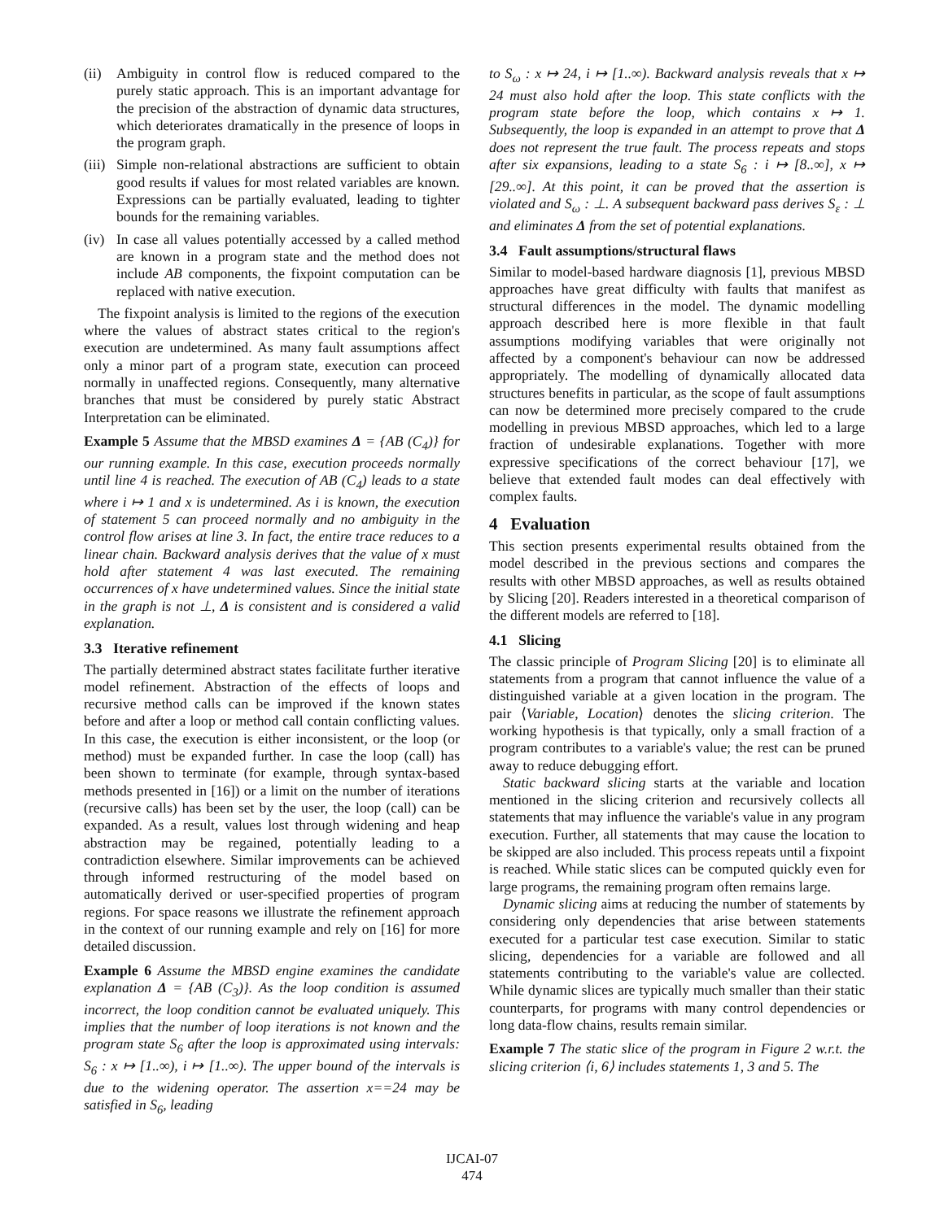(ii) Ambiguity in control flow is reduced compared to the purely static approach. This is an important advantage for the precision of the abstraction of dynamic data structures, which deteriorates dramatically in the presence of loops in the program graph.
(iii) Simple non-relational abstractions are sufficient to obtain good results if values for most related variables are known. Expressions can be partially evaluated, leading to tighter bounds for the remaining variables.
(iv) In case all values potentially accessed by a called method are known in a program state and the method does not include AB components, the fixpoint computation can be replaced with native execution.
The fixpoint analysis is limited to the regions of the execution where the values of abstract states critical to the region's execution are undetermined. As many fault assumptions affect only a minor part of a program state, execution can proceed normally in unaffected regions. Consequently, many alternative branches that must be considered by purely static Abstract Interpretation can be eliminated.
Example 5 Assume that the MBSD examines Δ = {AB (C<sub>4</sub>)} for our running example. In this case, execution proceeds normally until line 4 is reached. The execution of AB (C<sub>4</sub>) leads to a state where i ↦ 1 and x is undetermined. As i is known, the execution of statement 5 can proceed normally and no ambiguity in the control flow arises at line 3. In fact, the entire trace reduces to a linear chain. Backward analysis derives that the value of x must hold after statement 4 was last executed. The remaining occurrences of x have undetermined values. Since the initial state in the graph is not ⊥, Δ is consistent and is considered a valid explanation.
3.3 Iterative refinement
The partially determined abstract states facilitate further iterative model refinement. Abstraction of the effects of loops and recursive method calls can be improved if the known states before and after a loop or method call contain conflicting values. In this case, the execution is either inconsistent, or the loop (or method) must be expanded further. In case the loop (call) has been shown to terminate (for example, through syntax-based methods presented in [16]) or a limit on the number of iterations (recursive calls) has been set by the user, the loop (call) can be expanded. As a result, values lost through widening and heap abstraction may be regained, potentially leading to a contradiction elsewhere. Similar improvements can be achieved through informed restructuring of the model based on automatically derived or user-specified properties of program regions. For space reasons we illustrate the refinement approach in the context of our running example and rely on [16] for more detailed discussion.
Example 6 Assume the MBSD engine examines the candidate explanation Δ = {AB (C<sub>3</sub>)}. As the loop condition is assumed incorrect, the loop condition cannot be evaluated uniquely. This implies that the number of loop iterations is not known and the program state S<sub>6</sub> after the loop is approximated using intervals: S<sub>6</sub> : x ↦ [1..∞), i ↦ [1..∞). The upper bound of the intervals is due to the widening operator. The assertion x==24 may be satisfied in S<sub>6</sub>, leading
to S<sub>ω</sub> : x ↦ 24, i ↦ [1..∞). Backward analysis reveals that x ↦ 24 must also hold after the loop. This state conflicts with the program state before the loop, which contains x ↦ 1. Subsequently, the loop is expanded in an attempt to prove that Δ does not represent the true fault. The process repeats and stops after six expansions, leading to a state S<sub>6</sub> : i ↦ [8..∞], x ↦ [29..∞]. At this point, it can be proved that the assertion is violated and S<sub>ω</sub> : ⊥. A subsequent backward pass derives S<sub>ε</sub> : ⊥ and eliminates Δ from the set of potential explanations.
3.4 Fault assumptions/structural flaws
Similar to model-based hardware diagnosis [1], previous MBSD approaches have great difficulty with faults that manifest as structural differences in the model. The dynamic modelling approach described here is more flexible in that fault assumptions modifying variables that were originally not affected by a component's behaviour can now be addressed appropriately. The modelling of dynamically allocated data structures benefits in particular, as the scope of fault assumptions can now be determined more precisely compared to the crude modelling in previous MBSD approaches, which led to a large fraction of undesirable explanations. Together with more expressive specifications of the correct behaviour [17], we believe that extended fault modes can deal effectively with complex faults.
4 Evaluation
This section presents experimental results obtained from the model described in the previous sections and compares the results with other MBSD approaches, as well as results obtained by Slicing [20]. Readers interested in a theoretical comparison of the different models are referred to [18].
4.1 Slicing
The classic principle of Program Slicing [20] is to eliminate all statements from a program that cannot influence the value of a distinguished variable at a given location in the program. The pair ⟨Variable, Location⟩ denotes the slicing criterion. The working hypothesis is that typically, only a small fraction of a program contributes to a variable's value; the rest can be pruned away to reduce debugging effort.
Static backward slicing starts at the variable and location mentioned in the slicing criterion and recursively collects all statements that may influence the variable's value in any program execution. Further, all statements that may cause the location to be skipped are also included. This process repeats until a fixpoint is reached. While static slices can be computed quickly even for large programs, the remaining program often remains large.
Dynamic slicing aims at reducing the number of statements by considering only dependencies that arise between statements executed for a particular test case execution. Similar to static slicing, dependencies for a variable are followed and all statements contributing to the variable's value are collected. While dynamic slices are typically much smaller than their static counterparts, for programs with many control dependencies or long data-flow chains, results remain similar.
Example 7 The static slice of the program in Figure 2 w.r.t. the slicing criterion ⟨i, 6⟩ includes statements 1, 3 and 5. The
IJCAI-07
474